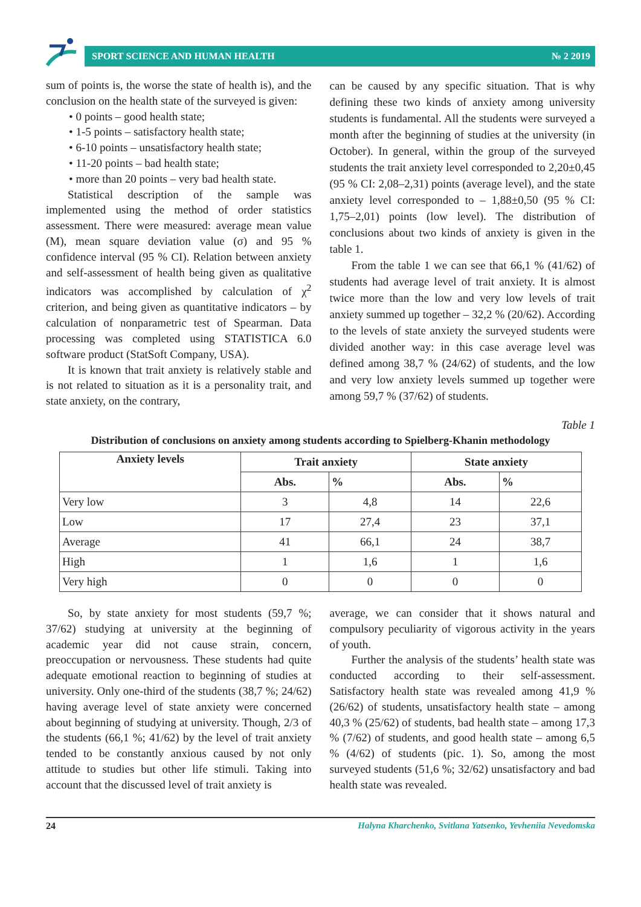SPORT SCIENCE AND HUMAN HEALTH № 2 2019
sum of points is, the worse the state of health is), and the conclusion on the health state of the surveyed is given:
• 0 points – good health state;
• 1-5 points – satisfactory health state;
• 6-10 points – unsatisfactory health state;
• 11-20 points – bad health state;
• more than 20 points – very bad health state.
Statistical description of the sample was implemented using the method of order statistics assessment. There were measured: average mean value (M), mean square deviation value (σ) and 95 % confidence interval (95 % CI). Relation between anxiety and self-assessment of health being given as qualitative indicators was accomplished by calculation of χ<sup>2</sup> criterion, and being given as quantitative indicators – by calculation of nonparametric test of Spearman. Data processing was completed using STATISTICA 6.0 software product (StatSoft Company, USA).
It is known that trait anxiety is relatively stable and is not related to situation as it is a personality trait, and state anxiety, on the contrary,
can be caused by any specific situation. That is why defining these two kinds of anxiety among university students is fundamental. All the students were surveyed a month after the beginning of studies at the university (in October). In general, within the group of the surveyed students the trait anxiety level corresponded to 2,20±0,45 (95 % CI: 2,08–2,31) points (average level), and the state anxiety level corresponded to – 1,88±0,50 (95 % CI: 1,75–2,01) points (low level). The distribution of conclusions about two kinds of anxiety is given in the table 1.
From the table 1 we can see that 66,1 % (41/62) of students had average level of trait anxiety. It is almost twice more than the low and very low levels of trait anxiety summed up together – 32,2 % (20/62). According to the levels of state anxiety the surveyed students were divided another way: in this case average level was defined among 38,7 % (24/62) of students, and the low and very low anxiety levels summed up together were among 59,7 % (37/62) of students.
Table 1
Distribution of conclusions on anxiety among students according to Spielberg-Khanin methodology
| Anxiety levels | Trait anxiety | | State anxiety | |
| --- | --- | --- | --- | --- |
| | Abs. | % | Abs. | % |
| Very low | 3 | 4,8 | 14 | 22,6 |
| Low | 17 | 27,4 | 23 | 37,1 |
| Average | 41 | 66,1 | 24 | 38,7 |
| High | 1 | 1,6 | 1 | 1,6 |
| Very high | 0 | 0 | 0 | 0 |
So, by state anxiety for most students (59,7 %; 37/62) studying at university at the beginning of academic year did not cause strain, concern, preoccupation or nervousness. These students had quite adequate emotional reaction to beginning of studies at university. Only one-third of the students (38,7 %; 24/62) having average level of state anxiety were concerned about beginning of studying at university. Though, 2/3 of the students (66,1 %; 41/62) by the level of trait anxiety tended to be constantly anxious caused by not only attitude to studies but other life stimuli. Taking into account that the discussed level of trait anxiety is
average, we can consider that it shows natural and compulsory peculiarity of vigorous activity in the years of youth.
Further the analysis of the students’ health state was conducted according to their self-assessment. Satisfactory health state was revealed among 41,9 % (26/62) of students, unsatisfactory health state – among 40,3 % (25/62) of students, bad health state – among 17,3 % (7/62) of students, and good health state – among 6,5 % (4/62) of students (pic. 1). So, among the most surveyed students (51,6 %; 32/62) unsatisfactory and bad health state was revealed.
24 Halyna Kharchenko, Svitlana Yatsenko, Yevheniia Nevedomska